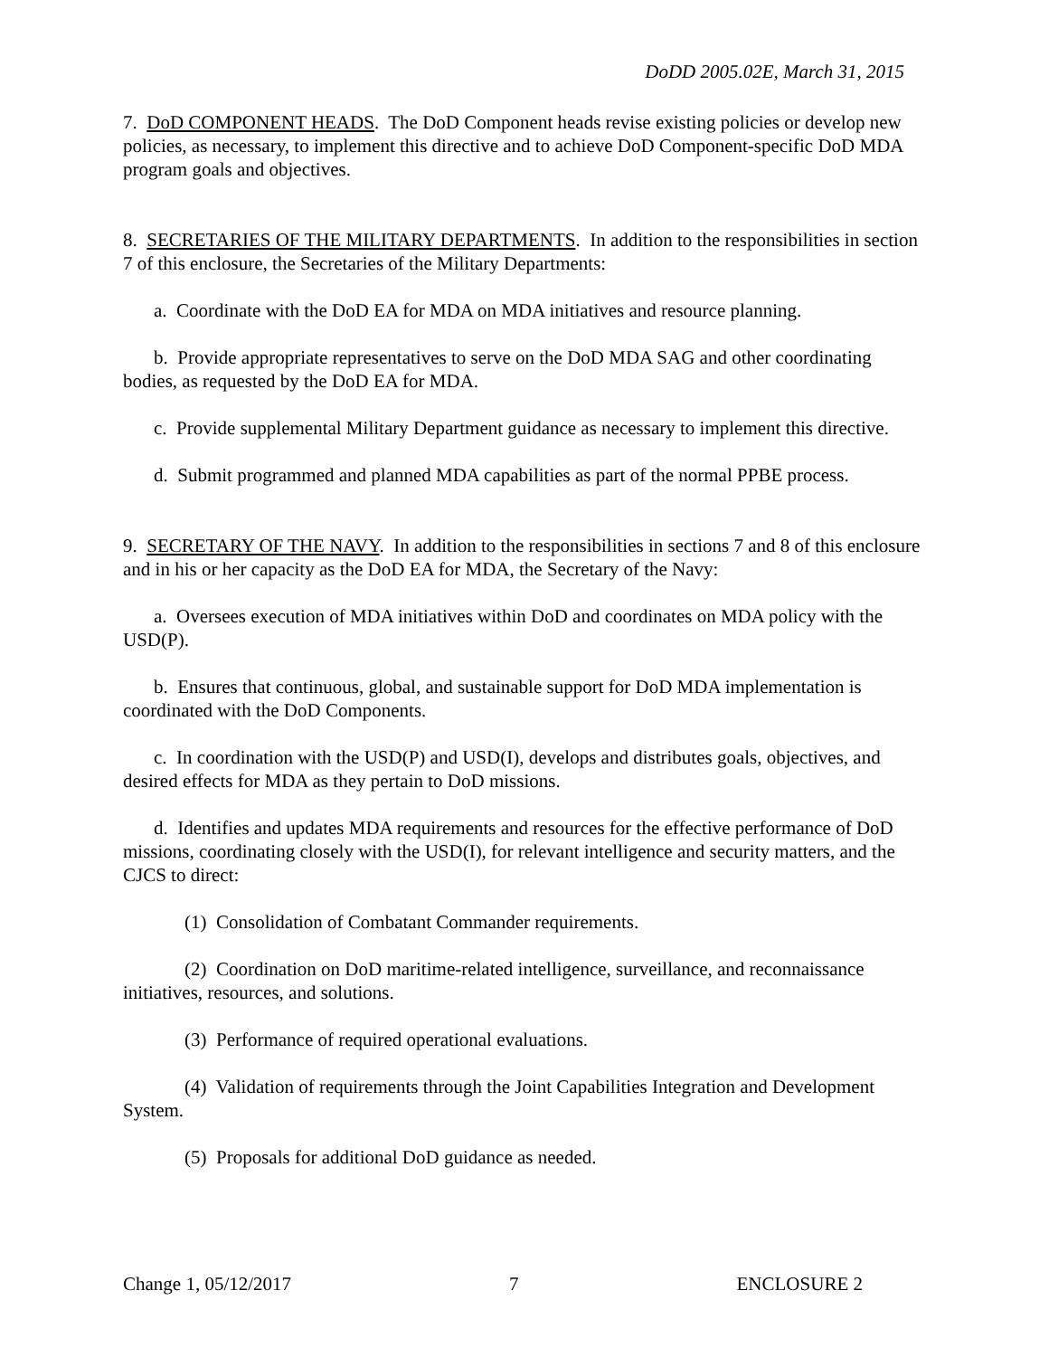DoDD 2005.02E, March 31, 2015
7. DoD COMPONENT HEADS. The DoD Component heads revise existing policies or develop new policies, as necessary, to implement this directive and to achieve DoD Component-specific DoD MDA program goals and objectives.
8. SECRETARIES OF THE MILITARY DEPARTMENTS. In addition to the responsibilities in section 7 of this enclosure, the Secretaries of the Military Departments:
a. Coordinate with the DoD EA for MDA on MDA initiatives and resource planning.
b. Provide appropriate representatives to serve on the DoD MDA SAG and other coordinating bodies, as requested by the DoD EA for MDA.
c. Provide supplemental Military Department guidance as necessary to implement this directive.
d. Submit programmed and planned MDA capabilities as part of the normal PPBE process.
9. SECRETARY OF THE NAVY. In addition to the responsibilities in sections 7 and 8 of this enclosure and in his or her capacity as the DoD EA for MDA, the Secretary of the Navy:
a. Oversees execution of MDA initiatives within DoD and coordinates on MDA policy with the USD(P).
b. Ensures that continuous, global, and sustainable support for DoD MDA implementation is coordinated with the DoD Components.
c. In coordination with the USD(P) and USD(I), develops and distributes goals, objectives, and desired effects for MDA as they pertain to DoD missions.
d. Identifies and updates MDA requirements and resources for the effective performance of DoD missions, coordinating closely with the USD(I), for relevant intelligence and security matters, and the CJCS to direct:
(1) Consolidation of Combatant Commander requirements.
(2) Coordination on DoD maritime-related intelligence, surveillance, and reconnaissance initiatives, resources, and solutions.
(3) Performance of required operational evaluations.
(4) Validation of requirements through the Joint Capabilities Integration and Development System.
(5) Proposals for additional DoD guidance as needed.
Change 1, 05/12/2017 7 ENCLOSURE 2